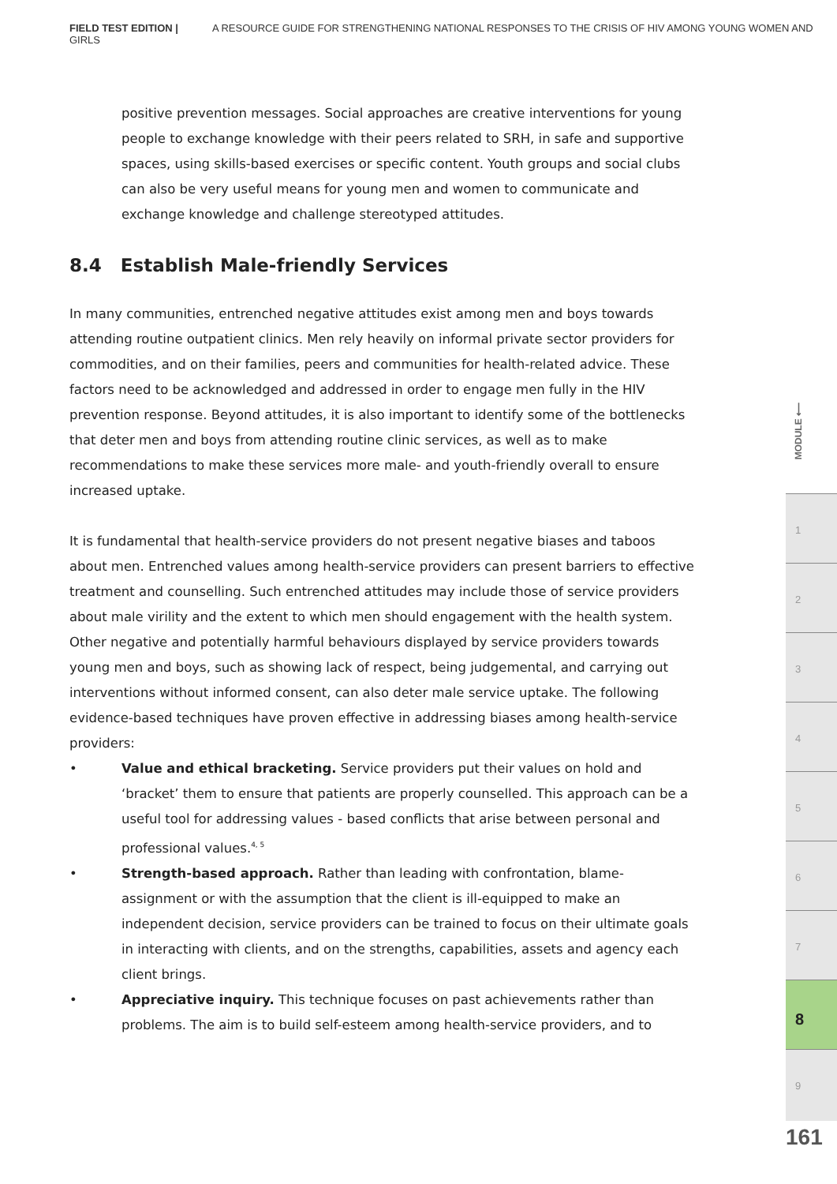FIELD TEST EDITION | A RESOURCE GUIDE FOR STRENGTHENING NATIONAL RESPONSES TO THE CRISIS OF HIV AMONG YOUNG WOMEN AND GIRLS
positive prevention messages. Social approaches are creative interventions for young people to exchange knowledge with their peers related to SRH, in safe and supportive spaces, using skills-based exercises or specific content. Youth groups and social clubs can also be very useful means for young men and women to communicate and exchange knowledge and challenge stereotyped attitudes.
8.4 Establish Male-friendly Services
In many communities, entrenched negative attitudes exist among men and boys towards attending routine outpatient clinics. Men rely heavily on informal private sector providers for commodities, and on their families, peers and communities for health-related advice. These factors need to be acknowledged and addressed in order to engage men fully in the HIV prevention response. Beyond attitudes, it is also important to identify some of the bottlenecks that deter men and boys from attending routine clinic services, as well as to make recommendations to make these services more male- and youth-friendly overall to ensure increased uptake.
It is fundamental that health-service providers do not present negative biases and taboos about men. Entrenched values among health-service providers can present barriers to effective treatment and counselling. Such entrenched attitudes may include those of service providers about male virility and the extent to which men should engagement with the health system. Other negative and potentially harmful behaviours displayed by service providers towards young men and boys, such as showing lack of respect, being judgemental, and carrying out interventions without informed consent, can also deter male service uptake. The following evidence-based techniques have proven effective in addressing biases among health-service providers:
• Value and ethical bracketing. Service providers put their values on hold and ‘bracket’ them to ensure that patients are properly counselled. This approach can be a useful tool for addressing values - based conflicts that arise between personal and professional values.<sup>4, 5</sup>
• Strength-based approach. Rather than leading with confrontation, blame-assignment or with the assumption that the client is ill-equipped to make an independent decision, service providers can be trained to focus on their ultimate goals in interacting with clients, and on the strengths, capabilities, assets and agency each client brings.
• Appreciative inquiry. This technique focuses on past achievements rather than problems. The aim is to build self-esteem among health-service providers, and to
MODULE ⟵
1
2
3
4
5
6
7
8
9
161